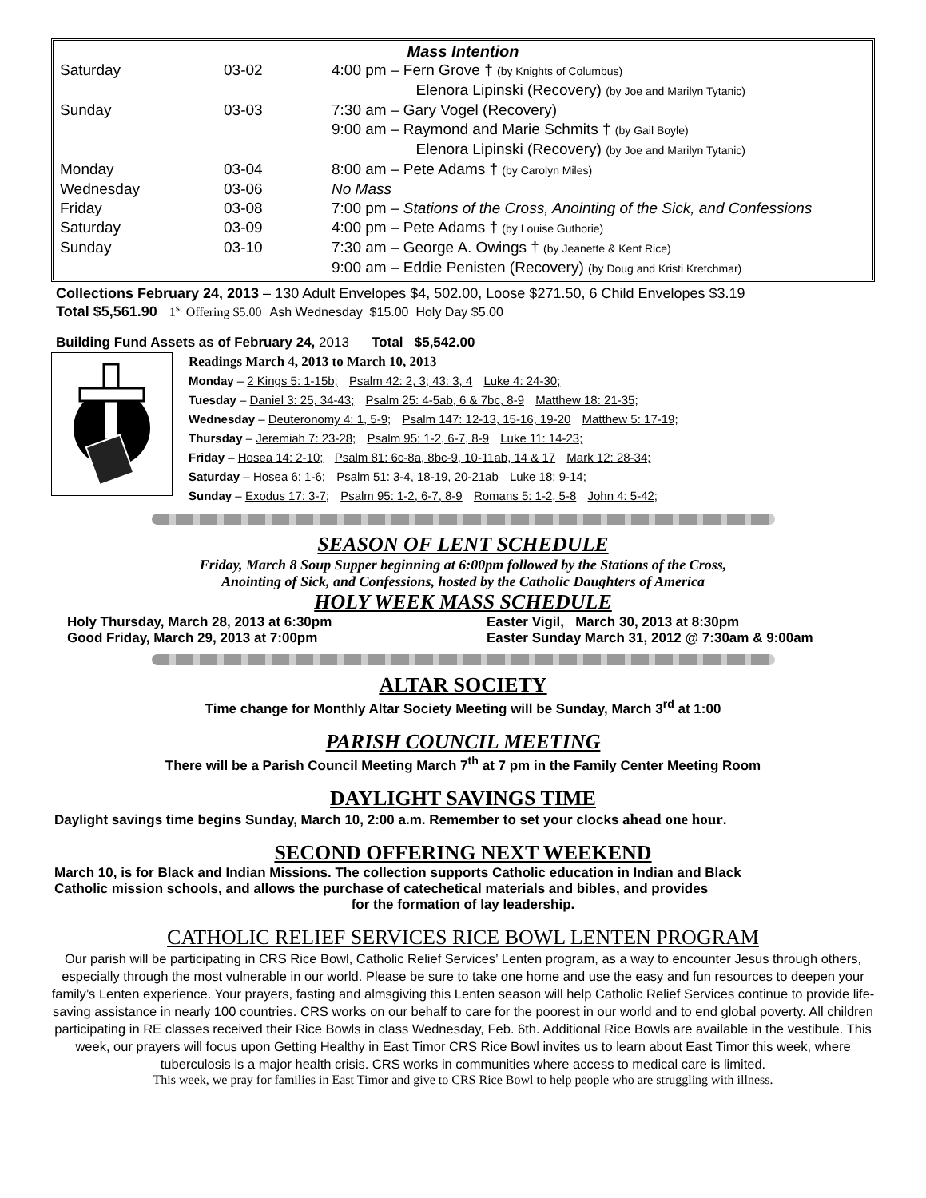Mass Intention
| Saturday | 03-02 | 4:00 pm – Fern Grove † (by Knights of Columbus) Elenora Lipinski (Recovery) (by Joe and Marilyn Tytanic) |
| Sunday | 03-03 | 7:30 am – Gary Vogel (Recovery) 9:00 am – Raymond and Marie Schmits † (by Gail Boyle) Elenora Lipinski (Recovery) (by Joe and Marilyn Tytanic) |
| Monday | 03-04 | 8:00 am – Pete Adams † (by Carolyn Miles) |
| Wednesday | 03-06 | No Mass |
| Friday | 03-08 | 7:00 pm – Stations of the Cross, Anointing of the Sick, and Confessions |
| Saturday | 03-09 | 4:00 pm – Pete Adams † (by Louise Guthorie) |
| Sunday | 03-10 | 7:30 am – George A. Owings † (by Jeanette & Kent Rice) 9:00 am – Eddie Penisten (Recovery) (by Doug and Kristi Kretchmar) |
Collections February 24, 2013 – 130 Adult Envelopes $4, 502.00, Loose $271.50, 6 Child Envelopes $3.19
Total $5,561.90 1<sup>st</sup> Offering $5.00 Ash Wednesday $15.00 Holy Day $5.00
Building Fund Assets as of February 24, 2013 Total $5,542.00
Readings March 4, 2013 to March 10, 2013
Monday – 2 Kings 5: 1-15b; Psalm 42: 2, 3; 43: 3, 4 Luke 4: 24-30;
Tuesday – Daniel 3: 25, 34-43; Psalm 25: 4-5ab, 6 & 7bc, 8-9 Matthew 18: 21-35;
Wednesday – Deuteronomy 4: 1, 5-9; Psalm 147: 12-13, 15-16, 19-20 Matthew 5: 17-19;
Thursday – Jeremiah 7: 23-28; Psalm 95: 1-2, 6-7, 8-9 Luke 11: 14-23;
Friday – Hosea 14: 2-10; Psalm 81: 6c-8a, 8bc-9, 10-11ab, 14 & 17 Mark 12: 28-34;
Saturday – Hosea 6: 1-6; Psalm 51: 3-4, 18-19, 20-21ab Luke 18: 9-14;
Sunday – Exodus 17: 3-7; Psalm 95: 1-2, 6-7, 8-9 Romans 5: 1-2, 5-8 John 4: 5-42;
SEASON OF LENT SCHEDULE
Friday, March 8 Soup Supper beginning at 6:00pm followed by the Stations of the Cross,
Anointing of Sick, and Confessions, hosted by the Catholic Daughters of America
HOLY WEEK MASS SCHEDULE
Holy Thursday, March 28, 2013 at 6:30pm
Good Friday, March 29, 2013 at 7:00pm
Easter Vigil, March 30, 2013 at 8:30pm
Easter Sunday March 31, 2012 @ 7:30am & 9:00am
ALTAR SOCIETY
Time change for Monthly Altar Society Meeting will be Sunday, March 3<sup>rd</sup> at 1:00
PARISH COUNCIL MEETING
There will be a Parish Council Meeting March 7<sup>th</sup> at 7 pm in the Family Center Meeting Room
DAYLIGHT SAVINGS TIME
Daylight savings time begins Sunday, March 10, 2:00 a.m. Remember to set your clocks ahead one hour.
SECOND OFFERING NEXT WEEKEND
March 10, is for Black and Indian Missions. The collection supports Catholic education in Indian and Black
Catholic mission schools, and allows the purchase of catechetical materials and bibles, and provides
for the formation of lay leadership.
CATHOLIC RELIEF SERVICES RICE BOWL LENTEN PROGRAM
Our parish will be participating in CRS Rice Bowl, Catholic Relief Services’ Lenten program, as a way to encounter Jesus through others, especially through the most vulnerable in our world. Please be sure to take one home and use the easy and fun resources to deepen your family’s Lenten experience. Your prayers, fasting and almsgiving this Lenten season will help Catholic Relief Services continue to provide life-saving assistance in nearly 100 countries. CRS works on our behalf to care for the poorest in our world and to end global poverty. All children participating in RE classes received their Rice Bowls in class Wednesday, Feb. 6th. Additional Rice Bowls are available in the vestibule. This week, our prayers will focus upon Getting Healthy in East Timor CRS Rice Bowl invites us to learn about East Timor this week, where tuberculosis is a major health crisis. CRS works in communities where access to medical care is limited.
This week, we pray for families in East Timor and give to CRS Rice Bowl to help people who are struggling with illness.